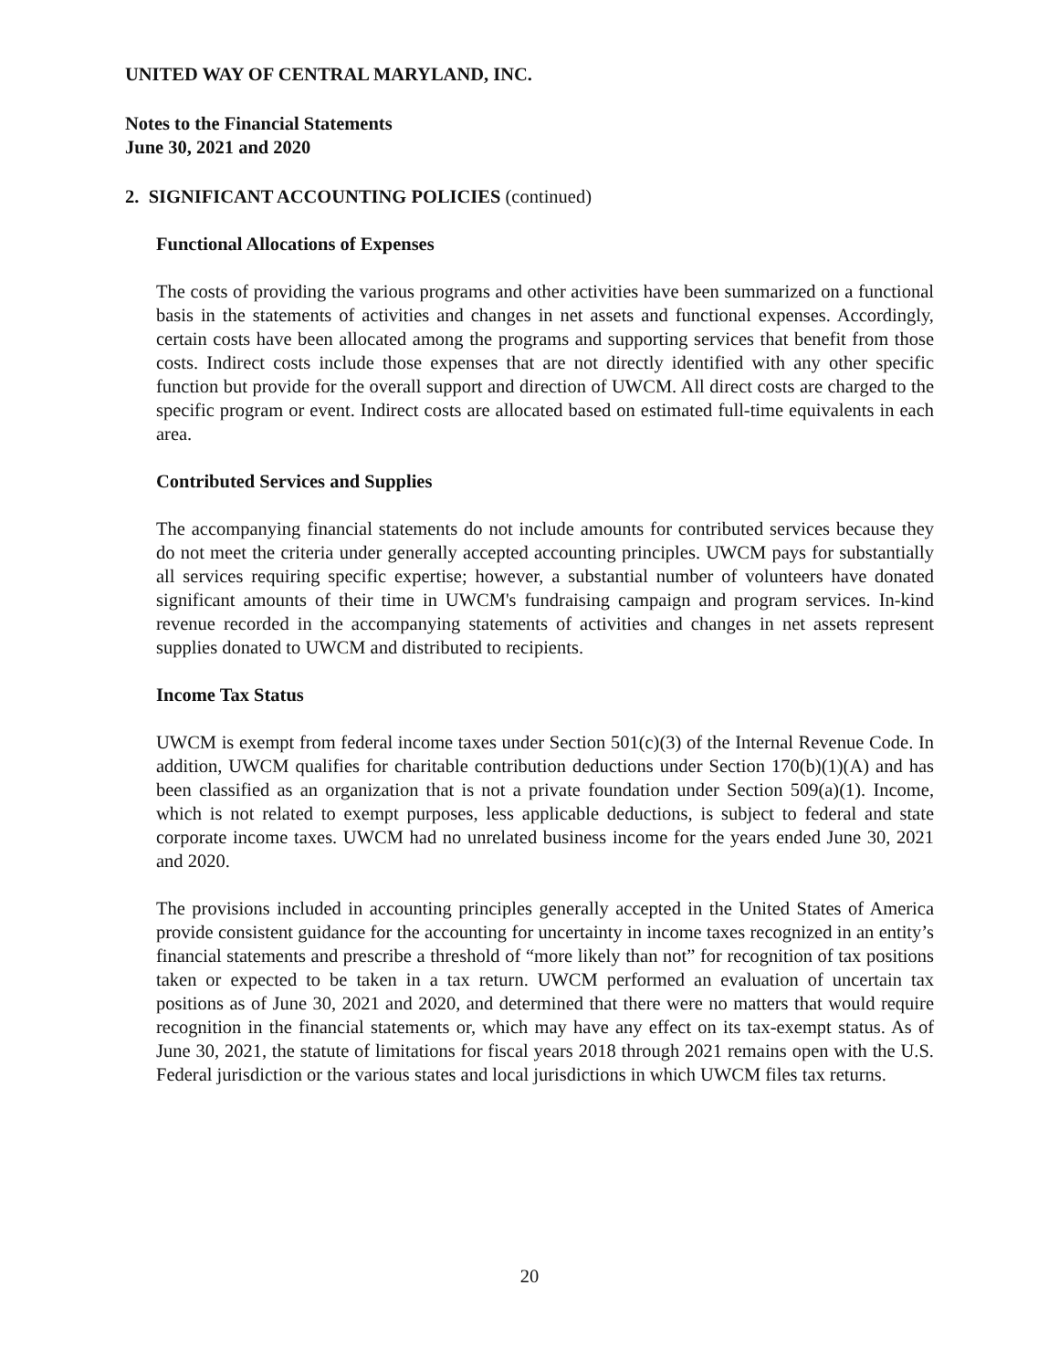UNITED WAY OF CENTRAL MARYLAND, INC.
Notes to the Financial Statements
June 30, 2021 and 2020
2. SIGNIFICANT ACCOUNTING POLICIES (continued)
Functional Allocations of Expenses
The costs of providing the various programs and other activities have been summarized on a functional basis in the statements of activities and changes in net assets and functional expenses. Accordingly, certain costs have been allocated among the programs and supporting services that benefit from those costs. Indirect costs include those expenses that are not directly identified with any other specific function but provide for the overall support and direction of UWCM. All direct costs are charged to the specific program or event. Indirect costs are allocated based on estimated full-time equivalents in each area.
Contributed Services and Supplies
The accompanying financial statements do not include amounts for contributed services because they do not meet the criteria under generally accepted accounting principles. UWCM pays for substantially all services requiring specific expertise; however, a substantial number of volunteers have donated significant amounts of their time in UWCM's fundraising campaign and program services. In-kind revenue recorded in the accompanying statements of activities and changes in net assets represent supplies donated to UWCM and distributed to recipients.
Income Tax Status
UWCM is exempt from federal income taxes under Section 501(c)(3) of the Internal Revenue Code. In addition, UWCM qualifies for charitable contribution deductions under Section 170(b)(1)(A) and has been classified as an organization that is not a private foundation under Section 509(a)(1). Income, which is not related to exempt purposes, less applicable deductions, is subject to federal and state corporate income taxes. UWCM had no unrelated business income for the years ended June 30, 2021 and 2020.
The provisions included in accounting principles generally accepted in the United States of America provide consistent guidance for the accounting for uncertainty in income taxes recognized in an entity’s financial statements and prescribe a threshold of “more likely than not” for recognition of tax positions taken or expected to be taken in a tax return. UWCM performed an evaluation of uncertain tax positions as of June 30, 2021 and 2020, and determined that there were no matters that would require recognition in the financial statements or, which may have any effect on its tax-exempt status. As of June 30, 2021, the statute of limitations for fiscal years 2018 through 2021 remains open with the U.S. Federal jurisdiction or the various states and local jurisdictions in which UWCM files tax returns.
20